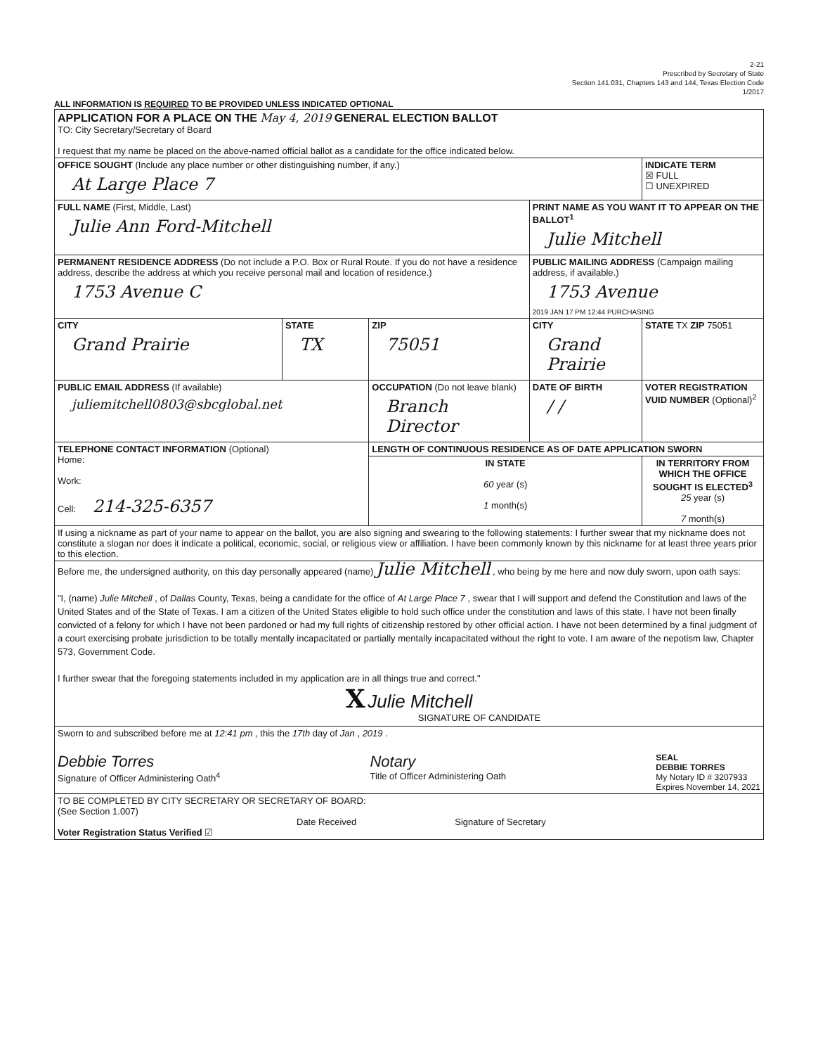2-21
Prescribed by Secretary of State
Section 141.031, Chapters 143 and 144, Texas Election Code
1/2017
ALL INFORMATION IS REQUIRED TO BE PROVIDED UNLESS INDICATED OPTIONAL
| APPLICATION FOR A PLACE ON THE May 4, 2019 GENERAL ELECTION BALLOT TO: City Secretary/Secretary of Board I request that my name be placed on the above-named official ballot as a candidate for the office indicated below. | | | | | |
| OFFICE SOUGHT (Include any place number or other distinguishing number, if any.) At Large Place 7 | | | | | INDICATE TERM ☒ FULL ☐ UNEXPIRED |
| FULL NAME (First, Middle, Last) Julie Ann Ford-Mitchell | | | PRINT NAME AS YOU WANT IT TO APPEAR ON THE BALLOT<sup>1</sup> Julie Mitchell | | |
| PERMANENT RESIDENCE ADDRESS (Do not include a P.O. Box or Rural Route. If you do not have a residence address, describe the address at which you receive personal mail and location of residence.) 1753 Avenue C | | | PUBLIC MAILING ADDRESS (Campaign mailing address, if available.) 1753 Avenue 2019 JAN 17 PM 12:44 PURCHASING | | |
| CITY Grand Prairie | STATE TX | ZIP 75051 | CITY Grand Prairie | | STATE TX ZIP 75051 |
| PUBLIC EMAIL ADDRESS (If available) juliemitchell0803@sbcglobal.net | | OCCUPATION (Do not leave blank) Branch Director | | DATE OF BIRTH / / | VOTER REGISTRATION VUID NUMBER (Optional)<sup>2</sup> |
| TELEPHONE CONTACT INFORMATION (Optional) Home: Work: Cell: 214-325-6357 | | LENGTH OF CONTINUOUS RESIDENCE AS OF DATE APPLICATION SWORN | | | |
| | | IN STATE 60 year (s) 1 month(s) | | | IN TERRITORY FROM WHICH THE OFFICE SOUGHT IS ELECTED<sup>3</sup> 25 year (s) 7 month(s) |
| If using a nickname as part of your name to appear on the ballot, you are also signing and swearing to the following statements: I further swear that my nickname does not constitute a slogan nor does it indicate a political, economic, social, or religious view or affiliation. I have been commonly known by this nickname for at least three years prior to this election. | | | | | |
| Before me, the undersigned authority, on this day personally appeared (name) Julie Mitchell , who being by me here and now duly sworn, upon oath says: "I, (name) Julie Mitchell , of Dallas County, Texas, being a candidate for the office of At Large Place 7 , swear that I will support and defend the Constitution and laws of the United States and of the State of Texas. I am a citizen of the United States eligible to hold such office under the constitution and laws of this state. I have not been finally convicted of a felony for which I have not been pardoned or had my full rights of citizenship restored by other official action. I have not been determined by a final judgment of a court exercising probate jurisdiction to be totally mentally incapacitated or partially mentally incapacitated without the right to vote. I am aware of the nepotism law, Chapter 573, Government Code. I further swear that the foregoing statements included in my application are in all things true and correct." X Julie Mitchell SIGNATURE OF CANDIDATE | | | | | |
| Sworn to and subscribed before me at 12:41 pm , this the 17th day of Jan , 2019 . Debbie Torres Signature of Officer Administering Oath<sup>4</sup> Notary Title of Officer Administering Oath SEAL DEBBIE TORRES My Notary ID # 3207933 Expires November 14, 2021 | | | | | |
| TO BE COMPLETED BY CITY SECRETARY OR SECRETARY OF BOARD: (See Section 1.007) Date Received Signature of Secretary Voter Registration Status Verified ☑ | | | | | |